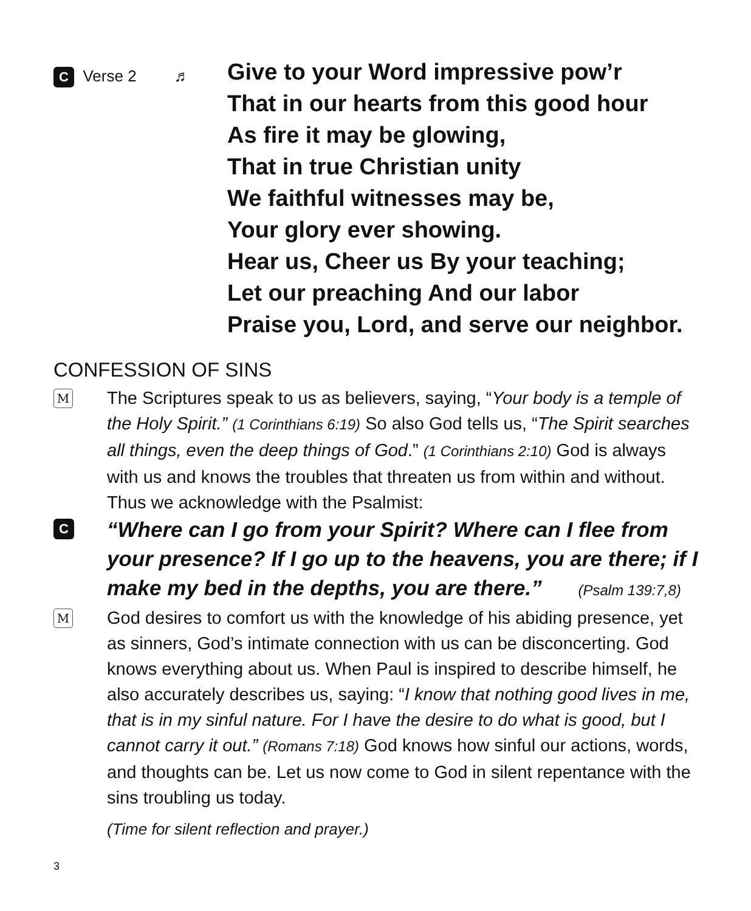C Verse 2 ♬
Give to your Word impressive pow’r
That in our hearts from this good hour
As fire it may be glowing,
That in true Christian unity
We faithful witnesses may be,
Your glory ever showing.
Hear us, Cheer us By your teaching;
Let our preaching And our labor
Praise you, Lord, and serve our neighbor.
CONFESSION OF SINS
M
The Scriptures speak to us as believers, saying, “Your body is a temple of the Holy Spirit.” (1 Corinthians 6:19) So also God tells us, “The Spirit searches all things, even the deep things of God.” (1 Corinthians 2:10) God is always with us and knows the troubles that threaten us from within and without. Thus we acknowledge with the Psalmist:
C
“Where can I go from your Spirit? Where can I flee from your presence? If I go up to the heavens, you are there; if I make my bed in the depths, you are there.” (Psalm 139:7,8)
M
God desires to comfort us with the knowledge of his abiding presence, yet as sinners, God’s intimate connection with us can be disconcerting. God knows everything about us. When Paul is inspired to describe himself, he also accurately describes us, saying: “I know that nothing good lives in me, that is in my sinful nature. For I have the desire to do what is good, but I cannot carry it out.” (Romans 7:18) God knows how sinful our actions, words, and thoughts can be. Let us now come to God in silent repentance with the sins troubling us today.
(Time for silent reflection and prayer.)
3